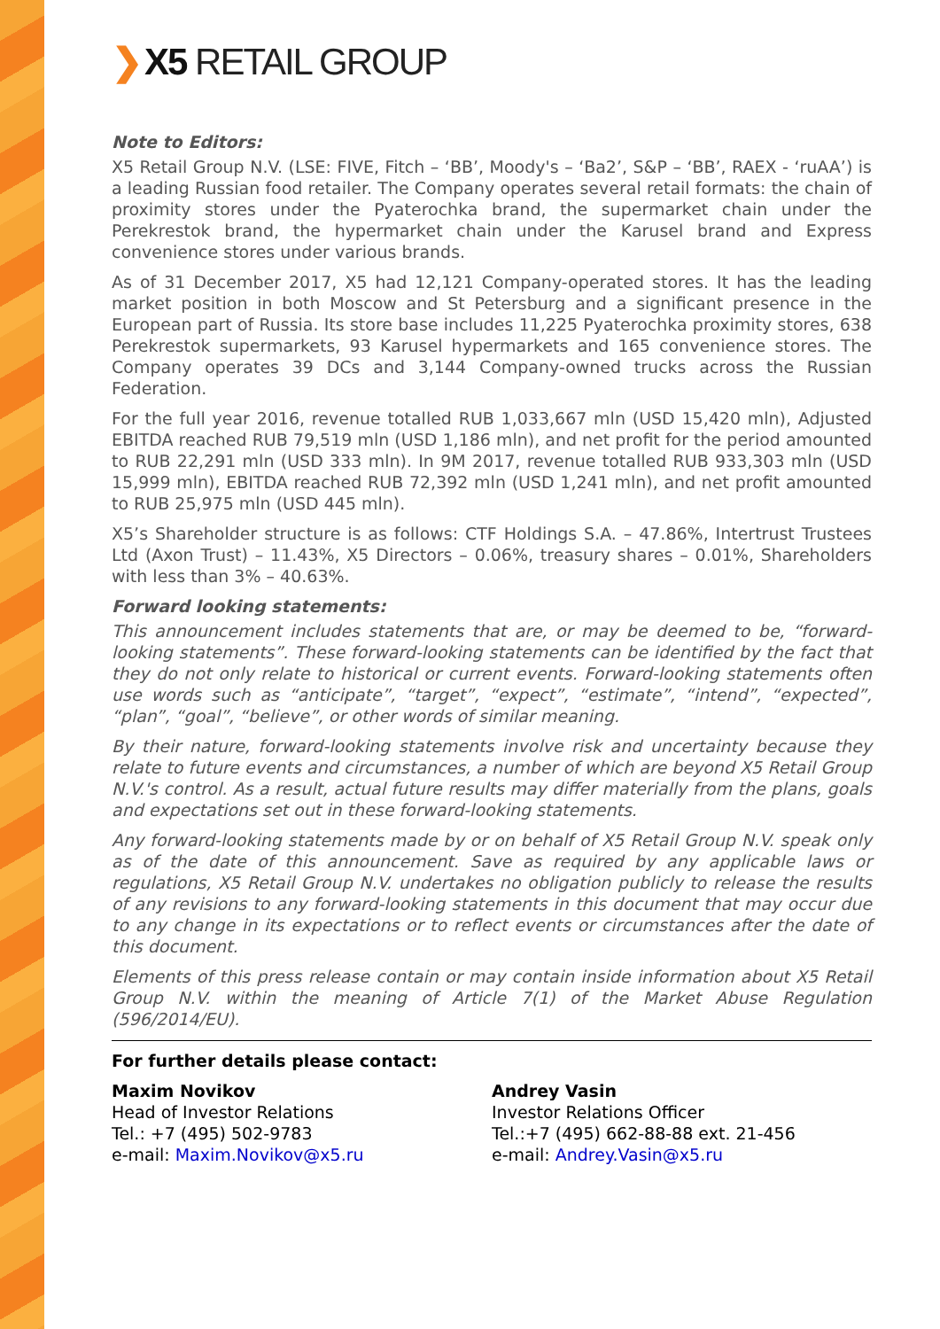❯ X5 RETAIL GROUP
Note to Editors:
X5 Retail Group N.V. (LSE: FIVE, Fitch – ‘BB’, Moody's – ‘Ba2’, S&P – ‘BB’, RAEX - ‘ruAA’) is a leading Russian food retailer. The Company operates several retail formats: the chain of proximity stores under the Pyaterochka brand, the supermarket chain under the Perekrestok brand, the hypermarket chain under the Karusel brand and Express convenience stores under various brands.
As of 31 December 2017, X5 had 12,121 Company-operated stores. It has the leading market position in both Moscow and St Petersburg and a significant presence in the European part of Russia. Its store base includes 11,225 Pyaterochka proximity stores, 638 Perekrestok supermarkets, 93 Karusel hypermarkets and 165 convenience stores. The Company operates 39 DCs and 3,144 Company-owned trucks across the Russian Federation.
For the full year 2016, revenue totalled RUB 1,033,667 mln (USD 15,420 mln), Adjusted EBITDA reached RUB 79,519 mln (USD 1,186 mln), and net profit for the period amounted to RUB 22,291 mln (USD 333 mln). In 9M 2017, revenue totalled RUB 933,303 mln (USD 15,999 mln), EBITDA reached RUB 72,392 mln (USD 1,241 mln), and net profit amounted to RUB 25,975 mln (USD 445 mln).
X5’s Shareholder structure is as follows: CTF Holdings S.A. – 47.86%, Intertrust Trustees Ltd (Axon Trust) – 11.43%, X5 Directors – 0.06%, treasury shares – 0.01%, Shareholders with less than 3% – 40.63%.
Forward looking statements:
This announcement includes statements that are, or may be deemed to be, “forward-looking statements”. These forward-looking statements can be identified by the fact that they do not only relate to historical or current events. Forward-looking statements often use words such as “anticipate”, “target”, “expect”, “estimate”, “intend”, “expected”, “plan”, “goal”, “believe”, or other words of similar meaning.
By their nature, forward-looking statements involve risk and uncertainty because they relate to future events and circumstances, a number of which are beyond X5 Retail Group N.V.'s control. As a result, actual future results may differ materially from the plans, goals and expectations set out in these forward-looking statements.
Any forward-looking statements made by or on behalf of X5 Retail Group N.V. speak only as of the date of this announcement. Save as required by any applicable laws or regulations, X5 Retail Group N.V. undertakes no obligation publicly to release the results of any revisions to any forward-looking statements in this document that may occur due to any change in its expectations or to reflect events or circumstances after the date of this document.
Elements of this press release contain or may contain inside information about X5 Retail Group N.V. within the meaning of Article 7(1) of the Market Abuse Regulation (596/2014/EU).
For further details please contact:
Maxim Novikov
Head of Investor Relations
Tel.: +7 (495) 502-9783
e-mail: Maxim.Novikov@x5.ru
Andrey Vasin
Investor Relations Officer
Tel.:+7 (495) 662-88-88 ext. 21-456
e-mail: Andrey.Vasin@x5.ru